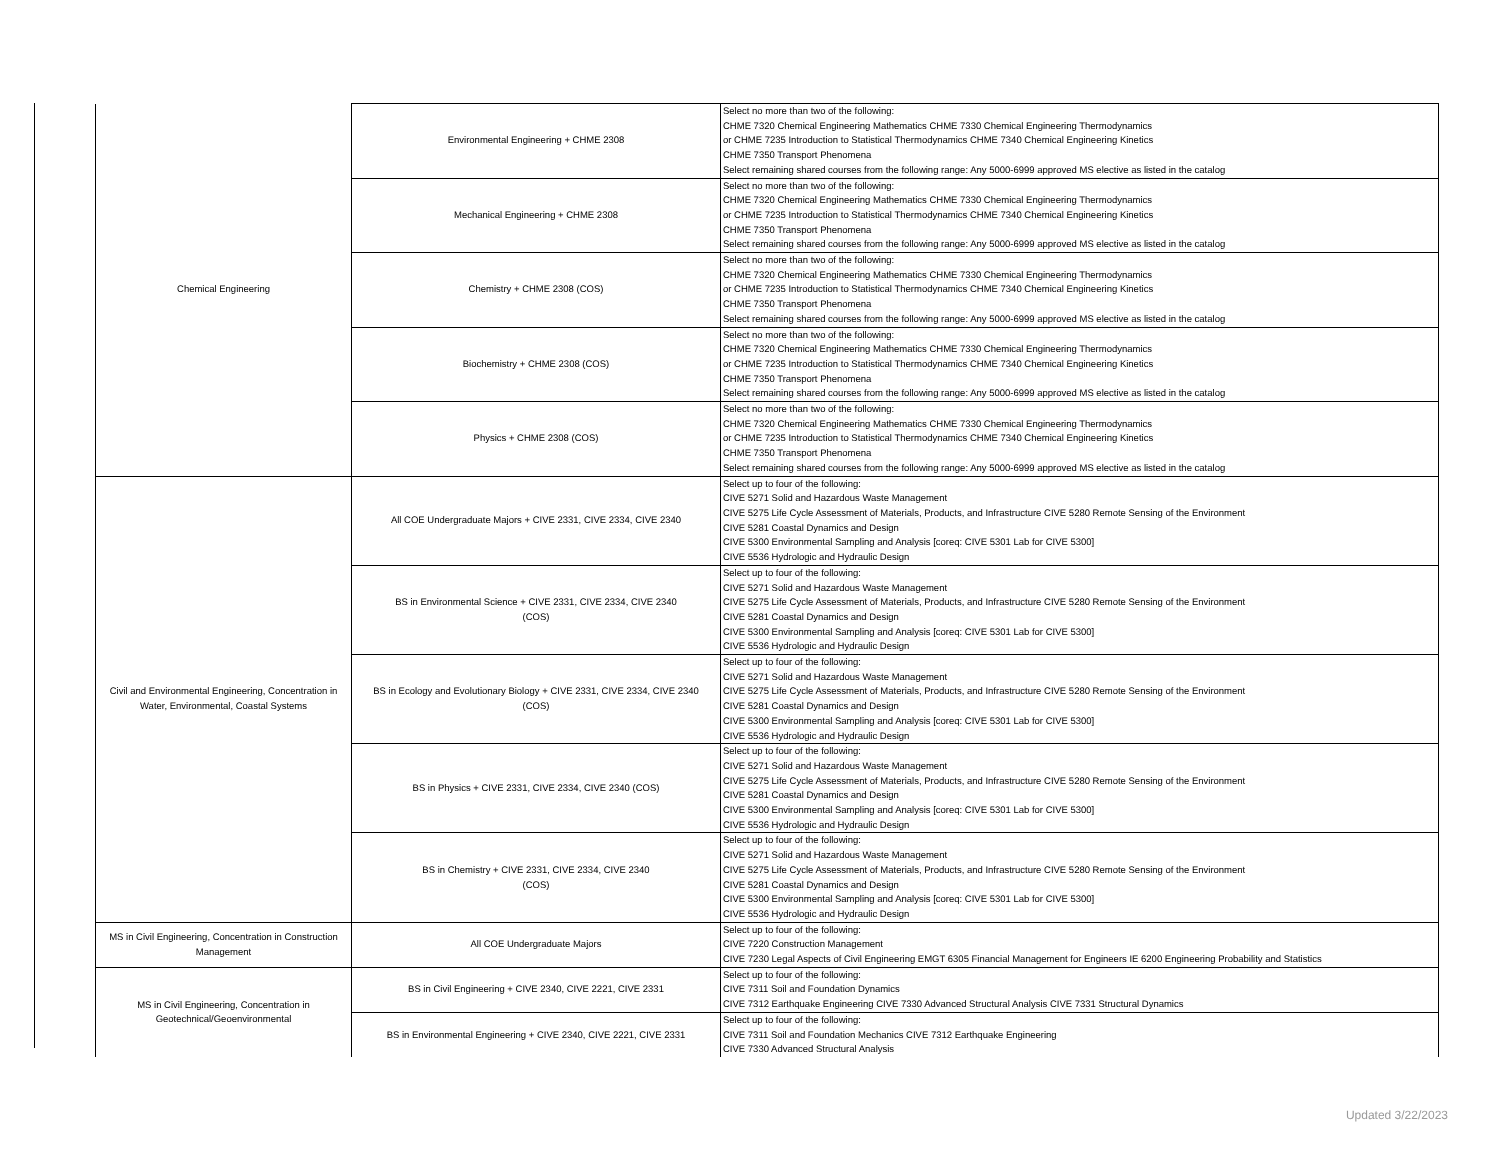| Chemical Engineering | Environmental Engineering + CHME 2308 | Select no more than two of the following: CHME 7320 Chemical Engineering Mathematics CHME 7330 Chemical Engineering Thermodynamics or CHME 7235 Introduction to Statistical Thermodynamics CHME 7340 Chemical Engineering Kinetics CHME 7350 Transport Phenomena Select remaining shared courses from the following range: Any 5000-6999 approved MS elective as listed in the catalog |
| | Mechanical Engineering + CHME 2308 | Select no more than two of the following: CHME 7320 Chemical Engineering Mathematics CHME 7330 Chemical Engineering Thermodynamics or CHME 7235 Introduction to Statistical Thermodynamics CHME 7340 Chemical Engineering Kinetics CHME 7350 Transport Phenomena Select remaining shared courses from the following range: Any 5000-6999 approved MS elective as listed in the catalog |
| | Chemistry + CHME 2308 (COS) | Select no more than two of the following: CHME 7320 Chemical Engineering Mathematics CHME 7330 Chemical Engineering Thermodynamics or CHME 7235 Introduction to Statistical Thermodynamics CHME 7340 Chemical Engineering Kinetics CHME 7350 Transport Phenomena Select remaining shared courses from the following range: Any 5000-6999 approved MS elective as listed in the catalog |
| | Biochemistry + CHME 2308 (COS) | Select no more than two of the following: CHME 7320 Chemical Engineering Mathematics CHME 7330 Chemical Engineering Thermodynamics or CHME 7235 Introduction to Statistical Thermodynamics CHME 7340 Chemical Engineering Kinetics CHME 7350 Transport Phenomena Select remaining shared courses from the following range: Any 5000-6999 approved MS elective as listed in the catalog |
| | Physics + CHME 2308 (COS) | Select no more than two of the following: CHME 7320 Chemical Engineering Mathematics CHME 7330 Chemical Engineering Thermodynamics or CHME 7235 Introduction to Statistical Thermodynamics CHME 7340 Chemical Engineering Kinetics CHME 7350 Transport Phenomena Select remaining shared courses from the following range: Any 5000-6999 approved MS elective as listed in the catalog |
| Civil and Environmental Engineering, Concentration in Water, Environmental, Coastal Systems | All COE Undergraduate Majors + CIVE 2331, CIVE 2334, CIVE 2340 | Select up to four of the following: CIVE 5271 Solid and Hazardous Waste Management CIVE 5275 Life Cycle Assessment of Materials, Products, and Infrastructure CIVE 5280 Remote Sensing of the Environment CIVE 5281 Coastal Dynamics and Design CIVE 5300 Environmental Sampling and Analysis [coreq: CIVE 5301 Lab for CIVE 5300] CIVE 5536 Hydrologic and Hydraulic Design |
| | BS in Environmental Science + CIVE 2331, CIVE 2334, CIVE 2340 (COS) | Select up to four of the following: CIVE 5271 Solid and Hazardous Waste Management CIVE 5275 Life Cycle Assessment of Materials, Products, and Infrastructure CIVE 5280 Remote Sensing of the Environment CIVE 5281 Coastal Dynamics and Design CIVE 5300 Environmental Sampling and Analysis [coreq: CIVE 5301 Lab for CIVE 5300] CIVE 5536 Hydrologic and Hydraulic Design |
| | BS in Ecology and Evolutionary Biology + CIVE 2331, CIVE 2334, CIVE 2340 (COS) | Select up to four of the following: CIVE 5271 Solid and Hazardous Waste Management CIVE 5275 Life Cycle Assessment of Materials, Products, and Infrastructure CIVE 5280 Remote Sensing of the Environment CIVE 5281 Coastal Dynamics and Design CIVE 5300 Environmental Sampling and Analysis [coreq: CIVE 5301 Lab for CIVE 5300] CIVE 5536 Hydrologic and Hydraulic Design |
| | BS in Physics + CIVE 2331, CIVE 2334, CIVE 2340 (COS) | Select up to four of the following: CIVE 5271 Solid and Hazardous Waste Management CIVE 5275 Life Cycle Assessment of Materials, Products, and Infrastructure CIVE 5280 Remote Sensing of the Environment CIVE 5281 Coastal Dynamics and Design CIVE 5300 Environmental Sampling and Analysis [coreq: CIVE 5301 Lab for CIVE 5300] CIVE 5536 Hydrologic and Hydraulic Design |
| | BS in Chemistry + CIVE 2331, CIVE 2334, CIVE 2340 (COS) | Select up to four of the following: CIVE 5271 Solid and Hazardous Waste Management CIVE 5275 Life Cycle Assessment of Materials, Products, and Infrastructure CIVE 5280 Remote Sensing of the Environment CIVE 5281 Coastal Dynamics and Design CIVE 5300 Environmental Sampling and Analysis [coreq: CIVE 5301 Lab for CIVE 5300] CIVE 5536 Hydrologic and Hydraulic Design |
| MS in Civil Engineering, Concentration in Construction Management | All COE Undergraduate Majors | Select up to four of the following: CIVE 7220 Construction Management CIVE 7230 Legal Aspects of Civil Engineering EMGT 6305 Financial Management for Engineers IE 6200 Engineering Probability and Statistics |
| MS in Civil Engineering, Concentration in Geotechnical/Geoenvironmental | BS in Civil Engineering + CIVE 2340, CIVE 2221, CIVE 2331 | Select up to four of the following: CIVE 7311 Soil and Foundation Dynamics CIVE 7312 Earthquake Engineering CIVE 7330 Advanced Structural Analysis CIVE 7331 Structural Dynamics |
| | BS in Environmental Engineering + CIVE 2340, CIVE 2221, CIVE 2331 | Select up to four of the following: CIVE 7311 Soil and Foundation Mechanics CIVE 7312 Earthquake Engineering CIVE 7330 Advanced Structural Analysis |
Updated 3/22/2023